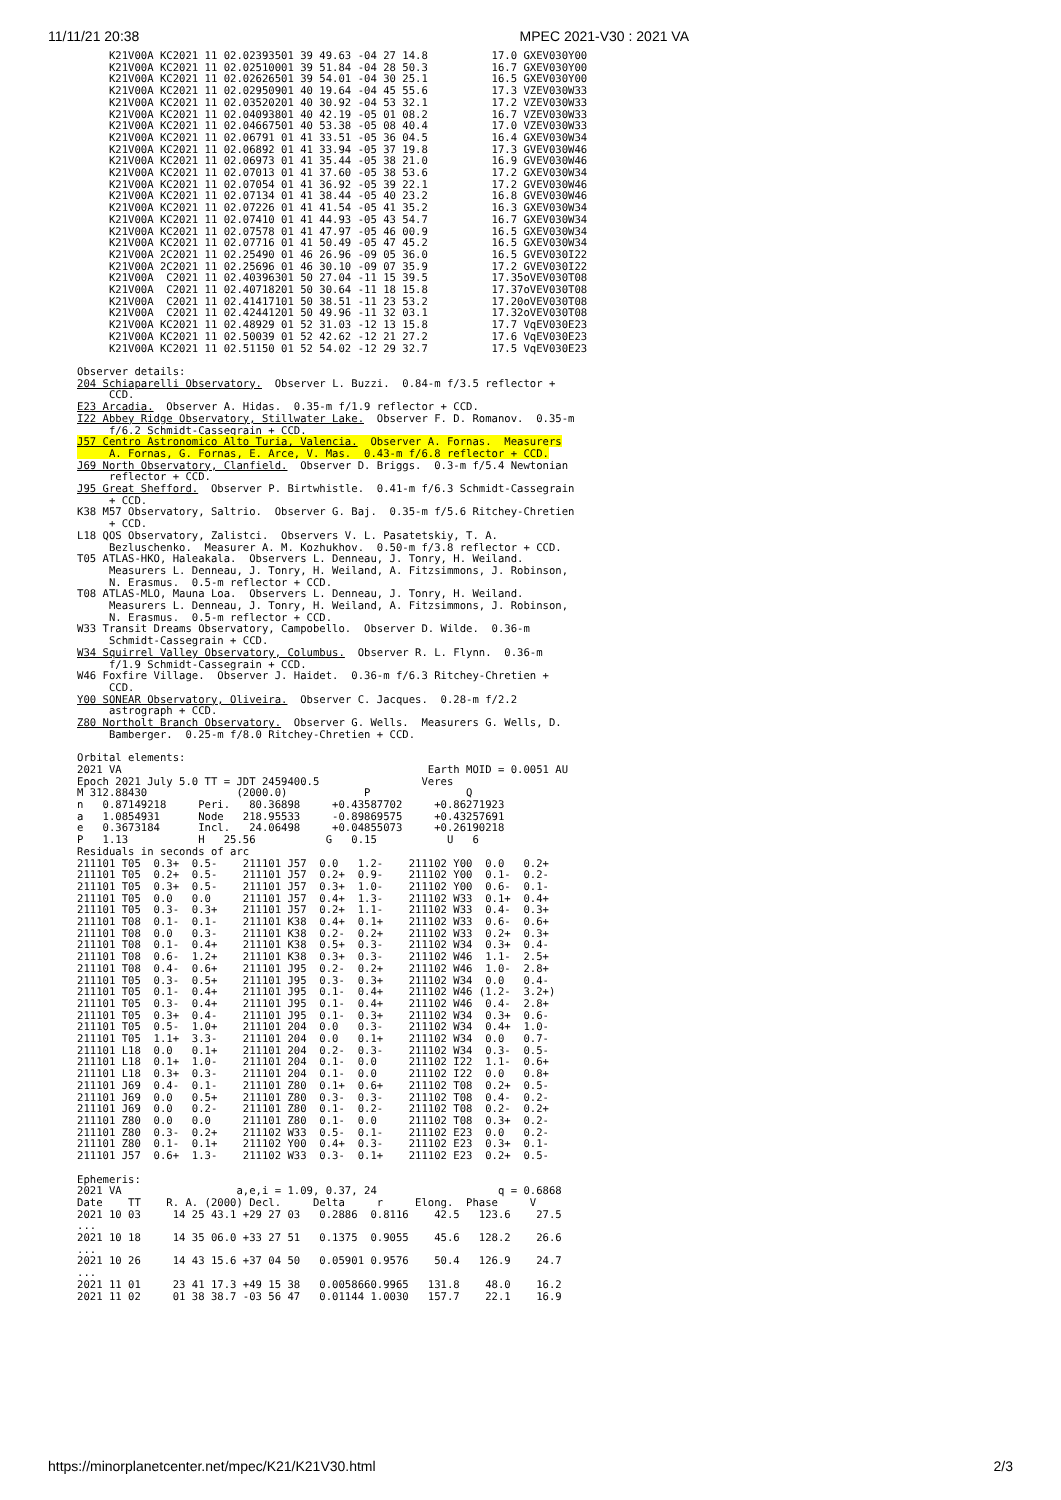11/11/21 20:38 MPEC 2021-V30 : 2021 VA
     K21V00A KC2021 11 02.02393501 39 49.63 -04 27 14.8          17.0 GXEV030Y00
     K21V00A KC2021 11 02.02510001 39 51.84 -04 28 50.3          16.7 GXEV030Y00
     K21V00A KC2021 11 02.02626501 39 54.01 -04 30 25.1          16.5 GXEV030Y00
     K21V00A KC2021 11 02.02950901 40 19.64 -04 45 55.6          17.3 VZEV030W33
     K21V00A KC2021 11 02.03520201 40 30.92 -04 53 32.1          17.2 VZEV030W33
     K21V00A KC2021 11 02.04093801 40 42.19 -05 01 08.2          16.7 VZEV030W33
     K21V00A KC2021 11 02.04667501 40 53.38 -05 08 40.4          17.0 VZEV030W33
     K21V00A KC2021 11 02.06791 01 41 33.51 -05 36 04.5          16.4 GXEV030W34
     K21V00A KC2021 11 02.06892 01 41 33.94 -05 37 19.8          17.3 GVEV030W46
     K21V00A KC2021 11 02.06973 01 41 35.44 -05 38 21.0          16.9 GVEV030W46
     K21V00A KC2021 11 02.07013 01 41 37.60 -05 38 53.6          17.2 GXEV030W34
     K21V00A KC2021 11 02.07054 01 41 36.92 -05 39 22.1          17.2 GVEV030W46
     K21V00A KC2021 11 02.07134 01 41 38.44 -05 40 23.2          16.8 GVEV030W46
     K21V00A KC2021 11 02.07226 01 41 41.54 -05 41 35.2          16.3 GXEV030W34
     K21V00A KC2021 11 02.07410 01 41 44.93 -05 43 54.7          16.7 GXEV030W34
     K21V00A KC2021 11 02.07578 01 41 47.97 -05 46 00.9          16.5 GXEV030W34
     K21V00A KC2021 11 02.07716 01 41 50.49 -05 47 45.2          16.5 GXEV030W34
     K21V00A 2C2021 11 02.25490 01 46 26.96 -09 05 36.0          16.5 GVEV030I22
     K21V00A 2C2021 11 02.25696 01 46 30.10 -09 07 35.9          17.2 GVEV030I22
     K21V00A  C2021 11 02.40396301 50 27.04 -11 15 39.5          17.35oVEV030T08
     K21V00A  C2021 11 02.40718201 50 30.64 -11 18 15.8          17.37oVEV030T08
     K21V00A  C2021 11 02.41417101 50 38.51 -11 23 53.2          17.20oVEV030T08
     K21V00A  C2021 11 02.42441201 50 49.96 -11 32 03.1          17.32oVEV030T08
     K21V00A KC2021 11 02.48929 01 52 31.03 -12 13 15.8          17.7 VqEV030E23
     K21V00A KC2021 11 02.50039 01 52 42.62 -12 21 27.2          17.6 VqEV030E23
     K21V00A KC2021 11 02.51150 01 52 54.02 -12 29 32.7          17.5 VqEV030E23

Observer details:
204 Schiaparelli Observatory.  Observer L. Buzzi.  0.84-m f/3.5 reflector +
     CCD.
E23 Arcadia.  Observer A. Hidas.  0.35-m f/1.9 reflector + CCD.
I22 Abbey Ridge Observatory, Stillwater Lake.  Observer F. D. Romanov.  0.35-m
     f/6.2 Schmidt-Cassegrain + CCD.
J57 Centro Astronomico Alto Turia, Valencia.  Observer A. Fornas.  Measurers
     A. Fornas, G. Fornas, E. Arce, V. Mas.  0.43-m f/6.8 reflector + CCD.
J69 North Observatory, Clanfield.  Observer D. Briggs.  0.3-m f/5.4 Newtonian
     reflector + CCD.
J95 Great Shefford.  Observer P. Birtwhistle.  0.41-m f/6.3 Schmidt-Cassegrain
     + CCD.
K38 M57 Observatory, Saltrio.  Observer G. Baj.  0.35-m f/5.6 Ritchey-Chretien
     + CCD.
L18 QOS Observatory, Zalistci.  Observers V. L. Pasatetskiy, T. A.
     Bezluschenko.  Measurer A. M. Kozhukhov.  0.50-m f/3.8 reflector + CCD.
T05 ATLAS-HKO, Haleakala.  Observers L. Denneau, J. Tonry, H. Weiland.
     Measurers L. Denneau, J. Tonry, H. Weiland, A. Fitzsimmons, J. Robinson,
     N. Erasmus.  0.5-m reflector + CCD.
T08 ATLAS-MLO, Mauna Loa.  Observers L. Denneau, J. Tonry, H. Weiland.
     Measurers L. Denneau, J. Tonry, H. Weiland, A. Fitzsimmons, J. Robinson,
     N. Erasmus.  0.5-m reflector + CCD.
W33 Transit Dreams Observatory, Campobello.  Observer D. Wilde.  0.36-m
     Schmidt-Cassegrain + CCD.
W34 Squirrel Valley Observatory, Columbus.  Observer R. L. Flynn.  0.36-m
     f/1.9 Schmidt-Cassegrain + CCD.
W46 Foxfire Village.  Observer J. Haidet.  0.36-m f/6.3 Ritchey-Chretien +
     CCD.
Y00 SONEAR Observatory, Oliveira.  Observer C. Jacques.  0.28-m f/2.2
     astrograph + CCD.
Z80 Northolt Branch Observatory.  Observer G. Wells.  Measurers G. Wells, D.
     Bamberger.  0.25-m f/8.0 Ritchey-Chretien + CCD.

Orbital elements:
2021 VA                                                Earth MOID = 0.0051 AU
Epoch 2021 July 5.0 TT = JDT 2459400.5                Veres
M 312.88430              (2000.0)            P               Q
n   0.87149218     Peri.   80.36898     +0.43587702     +0.86271923
a   1.0854931      Node   218.95533     -0.89869575     +0.43257691
e   0.3673184      Incl.   24.06498     +0.04855073     +0.26190218
P   1.13           H   25.56           G   0.15           U   6
Residuals in seconds of arc
211101 T05  0.3+  0.5-    211101 J57  0.0   1.2-    211102 Y00  0.0   0.2+
211101 T05  0.2+  0.5-    211101 J57  0.2+  0.9-    211102 Y00  0.1-  0.2-
211101 T05  0.3+  0.5-    211101 J57  0.3+  1.0-    211102 Y00  0.6-  0.1-
211101 T05  0.0   0.0     211101 J57  0.4+  1.3-    211102 W33  0.1+  0.4+
211101 T05  0.3-  0.3+    211101 J57  0.2+  1.1-    211102 W33  0.4-  0.3+
211101 T08  0.1-  0.1-    211101 K38  0.4+  0.1+    211102 W33  0.6-  0.6+
211101 T08  0.0   0.3-    211101 K38  0.2-  0.2+    211102 W33  0.2+  0.3+
211101 T08  0.1-  0.4+    211101 K38  0.5+  0.3-    211102 W34  0.3+  0.4-
211101 T08  0.6-  1.2+    211101 K38  0.3+  0.3-    211102 W46  1.1-  2.5+
211101 T08  0.4-  0.6+    211101 J95  0.2-  0.2+    211102 W46  1.0-  2.8+
211101 T05  0.3-  0.5+    211101 J95  0.3-  0.3+    211102 W34  0.0   0.4-
211101 T05  0.1-  0.4+    211101 J95  0.1-  0.4+    211102 W46 (1.2-  3.2+)
211101 T05  0.3-  0.4+    211101 J95  0.1-  0.4+    211102 W46  0.4-  2.8+
211101 T05  0.3+  0.4-    211101 J95  0.1-  0.3+    211102 W34  0.3+  0.6-
211101 T05  0.5-  1.0+    211101 204  0.0   0.3-    211102 W34  0.4+  1.0-
211101 T05  1.1+  3.3-    211101 204  0.0   0.1+    211102 W34  0.0   0.7-
211101 L18  0.0   0.1+    211101 204  0.2-  0.3-    211102 W34  0.3-  0.5-
211101 L18  0.1+  1.0-    211101 204  0.1-  0.0     211102 I22  1.1-  0.6+
211101 L18  0.3+  0.3-    211101 204  0.1-  0.0     211102 I22  0.0   0.8+
211101 J69  0.4-  0.1-    211101 Z80  0.1+  0.6+    211102 T08  0.2+  0.5-
211101 J69  0.0   0.5+    211101 Z80  0.3-  0.3-    211102 T08  0.4-  0.2-
211101 J69  0.0   0.2-    211101 Z80  0.1-  0.2-    211102 T08  0.2-  0.2+
211101 Z80  0.0   0.0     211101 Z80  0.1-  0.0     211102 T08  0.3+  0.2-
211101 Z80  0.3-  0.2+    211102 W33  0.5-  0.1-    211102 E23  0.0   0.2-
211101 Z80  0.1-  0.1+    211102 Y00  0.4+  0.3-    211102 E23  0.3+  0.1-
211101 J57  0.6+  1.3-    211102 W33  0.3-  0.1+    211102 E23  0.2+  0.5-

Ephemeris:
2021 VA                  a,e,i = 1.09, 0.37, 24                   q = 0.6868
Date    TT    R. A. (2000) Decl.     Delta     r     Elong.  Phase     V
2021 10 03     14 25 43.1 +29 27 03   0.2886  0.8116    42.5   123.6    27.5
...
2021 10 18     14 35 06.0 +33 27 51   0.1375  0.9055    45.6   128.2    26.6
...
2021 10 26     14 43 15.6 +37 04 50   0.05901 0.9576    50.4   126.9    24.7
...
2021 11 01     23 41 17.3 +49 15 38   0.0058660.9965   131.8    48.0    16.2
2021 11 02     01 38 38.7 -03 56 47   0.01144 1.0030   157.7    22.1    16.9
https://minorplanetcenter.net/mpec/K21/K21V30.html 2/3